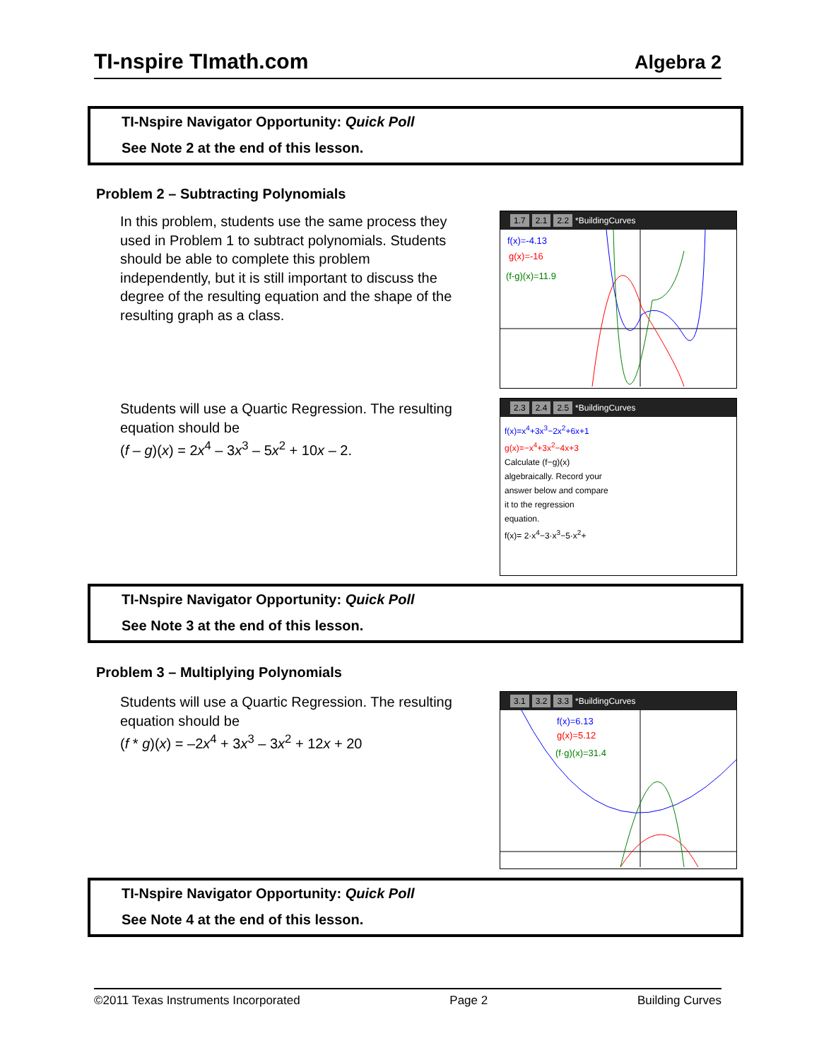TI-nspire TImath.com Algebra 2
TI-Nspire Navigator Opportunity: Quick Poll
See Note 2 at the end of this lesson.
Problem 2 – Subtracting Polynomials
In this problem, students use the same process they used in Problem 1 to subtract polynomials. Students should be able to complete this problem independently, but it is still important to discuss the degree of the resulting equation and the shape of the resulting graph as a class.
1.7 2.1 2.2 *BuildingCurves
f(x)=-4.13
g(x)=-16
(f-g)(x)=11.9
Students will use a Quartic Regression. The resulting equation should be
(f – g)(x) = 2x<sup>4</sup> – 3x<sup>3</sup> – 5x<sup>2</sup> + 10x – 2.
2.3 2.4 2.5 *BuildingCurves
f(x)=x<sup>4</sup>+3x<sup>3</sup>−2x<sup>2</sup>+6x+1
g(x)=−x<sup>4</sup>+3x<sup>2</sup>−4x+3
Calculate (f−g)(x) algebraically. Record your answer below and compare it to the regression equation.
f(x)= 2·x<sup>4</sup>−3·x<sup>3</sup>−5·x<sup>2</sup>+
TI-Nspire Navigator Opportunity: Quick Poll
See Note 3 at the end of this lesson.
Problem 3 – Multiplying Polynomials
Students will use a Quartic Regression. The resulting equation should be
(f * g)(x) = –2x<sup>4</sup> + 3x<sup>3</sup> – 3x<sup>2</sup> + 12x + 20
3.1 3.2 3.3 *BuildingCurves
f(x)=6.13
g(x)=5.12
(f·g)(x)=31.4
TI-Nspire Navigator Opportunity: Quick Poll
See Note 4 at the end of this lesson.
©2011 Texas Instruments Incorporated Page 2 Building Curves